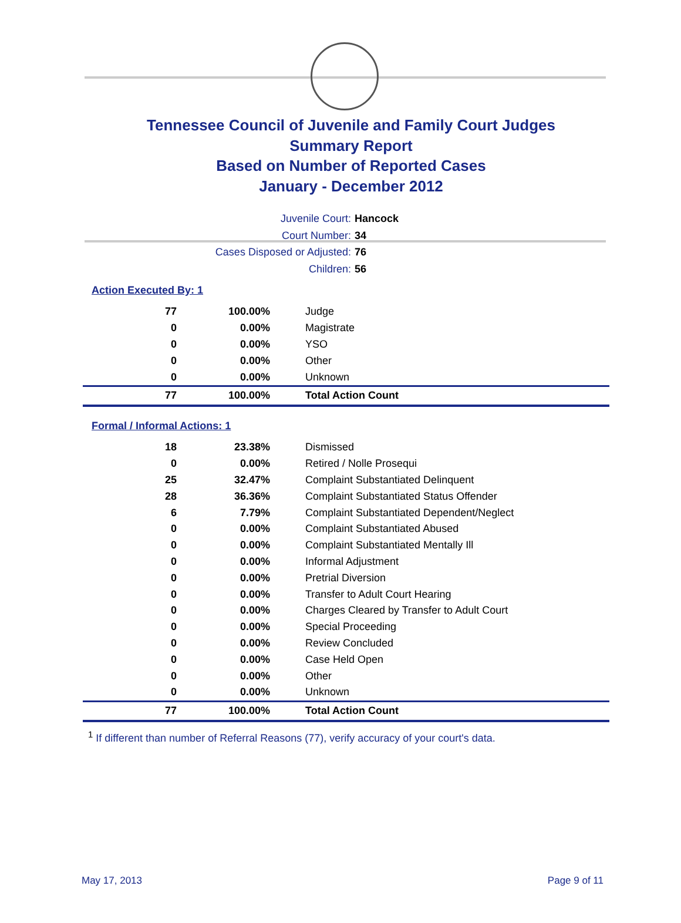Tennessee Council of Juvenile and Family Court Judges
Summary Report
Based on Number of Reported Cases
January - December 2012
Juvenile Court: Hancock
Court Number: 34
Cases Disposed or Adjusted: 76
Children: 56
Action Executed By: 1
| 77 | 100.00% | Judge |
| 0 | 0.00% | Magistrate |
| 0 | 0.00% | YSO |
| 0 | 0.00% | Other |
| 0 | 0.00% | Unknown |
| 77 | 100.00% | Total Action Count |
Formal / Informal Actions: 1
| 18 | 23.38% | Dismissed |
| 0 | 0.00% | Retired / Nolle Prosequi |
| 25 | 32.47% | Complaint Substantiated Delinquent |
| 28 | 36.36% | Complaint Substantiated Status Offender |
| 6 | 7.79% | Complaint Substantiated Dependent/Neglect |
| 0 | 0.00% | Complaint Substantiated Abused |
| 0 | 0.00% | Complaint Substantiated Mentally Ill |
| 0 | 0.00% | Informal Adjustment |
| 0 | 0.00% | Pretrial Diversion |
| 0 | 0.00% | Transfer to Adult Court Hearing |
| 0 | 0.00% | Charges Cleared by Transfer to Adult Court |
| 0 | 0.00% | Special Proceeding |
| 0 | 0.00% | Review Concluded |
| 0 | 0.00% | Case Held Open |
| 0 | 0.00% | Other |
| 0 | 0.00% | Unknown |
| 77 | 100.00% | Total Action Count |
<sup>1</sup> If different than number of Referral Reasons (77), verify accuracy of your court's data.
May 17, 2013 Page 9 of 11